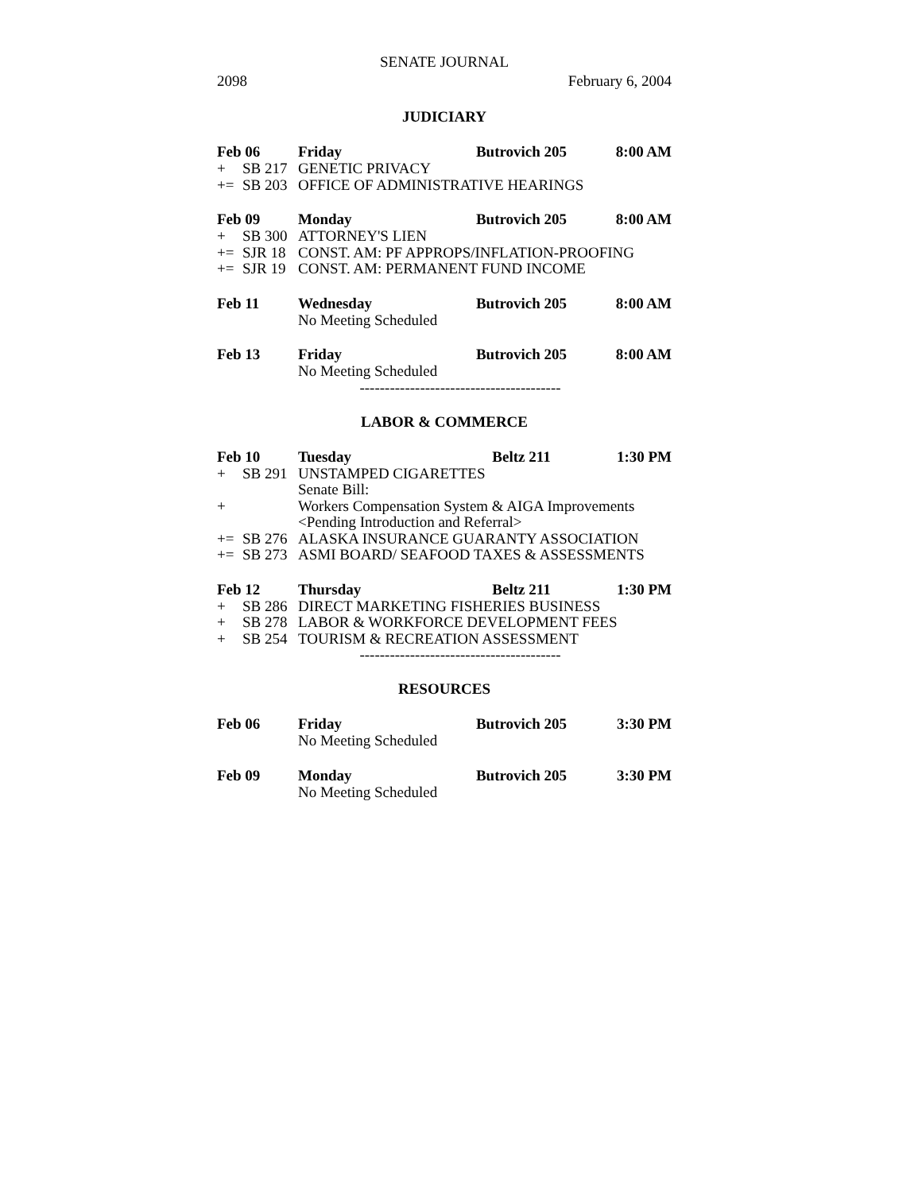SENATE JOURNAL
2098 February 6, 2004
JUDICIARY
Feb 06 Friday Butrovich 205 8:00 AM
+ SB 217 GENETIC PRIVACY
+= SB 203 OFFICE OF ADMINISTRATIVE HEARINGS
Feb 09 Monday Butrovich 205 8:00 AM
+ SB 300 ATTORNEY'S LIEN
+= SJR 18 CONST. AM: PF APPROPS/INFLATION-PROOFING
+= SJR 19 CONST. AM: PERMANENT FUND INCOME
Feb 11 Wednesday Butrovich 205 8:00 AM
No Meeting Scheduled
Feb 13 Friday Butrovich 205 8:00 AM
No Meeting Scheduled
----------------------------------------
LABOR & COMMERCE
Feb 10 Tuesday Beltz 211 1:30 PM
+ SB 291 UNSTAMPED CIGARETTES
Senate Bill:
+ Workers Compensation System & AIGA Improvements
<Pending Introduction and Referral>
+= SB 276 ALASKA INSURANCE GUARANTY ASSOCIATION
+= SB 273 ASMI BOARD/ SEAFOOD TAXES & ASSESSMENTS
Feb 12 Thursday Beltz 211 1:30 PM
+ SB 286 DIRECT MARKETING FISHERIES BUSINESS
+ SB 278 LABOR & WORKFORCE DEVELOPMENT FEES
+ SB 254 TOURISM & RECREATION ASSESSMENT
----------------------------------------
RESOURCES
Feb 06 Friday Butrovich 205 3:30 PM
No Meeting Scheduled
Feb 09 Monday Butrovich 205 3:30 PM
No Meeting Scheduled